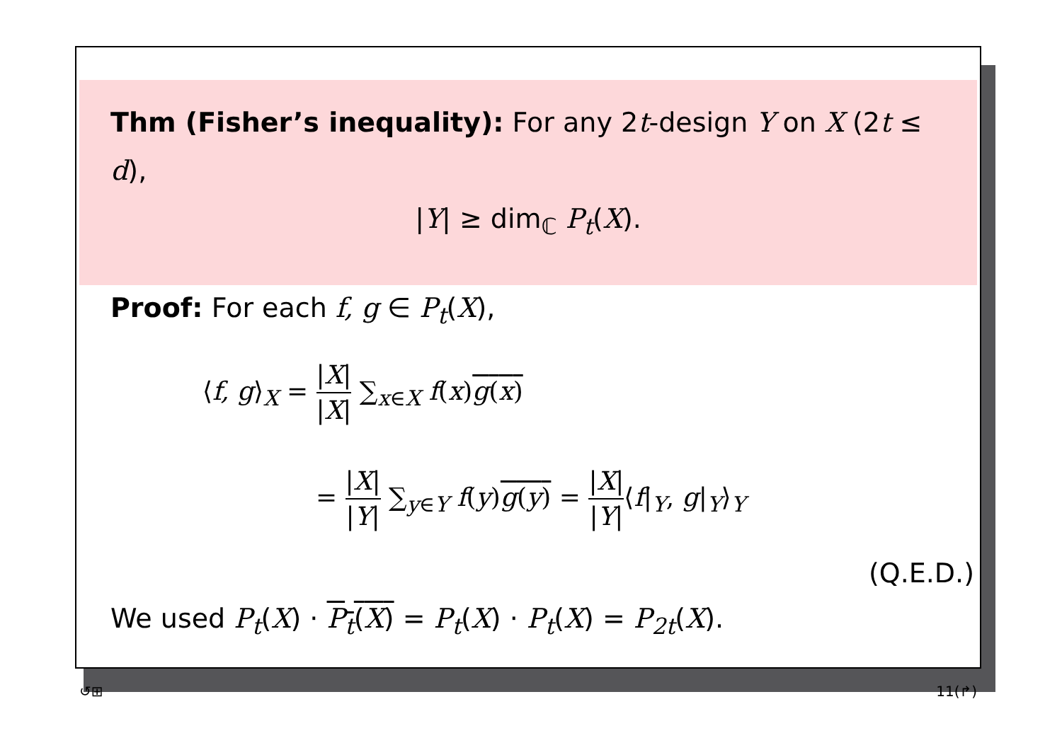Thm (Fisher’s inequality): For any 2t-design Y on X (2t ≤ d),
|Y| ≥ dim<sub>ℂ</sub> P<sub>t</sub>(X).
Proof: For each f, g ∈ P<sub>t</sub>(X),
⟨f, g⟩<sub>X</sub> = |X| |X| ∑<sub>x∈X</sub> f(x)g(x)
= |X| |Y| ∑<sub>y∈Y</sub> f(y)g(y) = |X| |Y|⟨f|<sub>Y</sub>, g|<sub>Y</sub>⟩<sub>Y</sub>
(Q.E.D.)
We used P<sub>t</sub>(X) · P<sub>t</sub>(X) = P<sub>t</sub>(X) · P<sub>t</sub>(X) = P<sub>2t</sub>(X).
↺⊞ 11(↱)